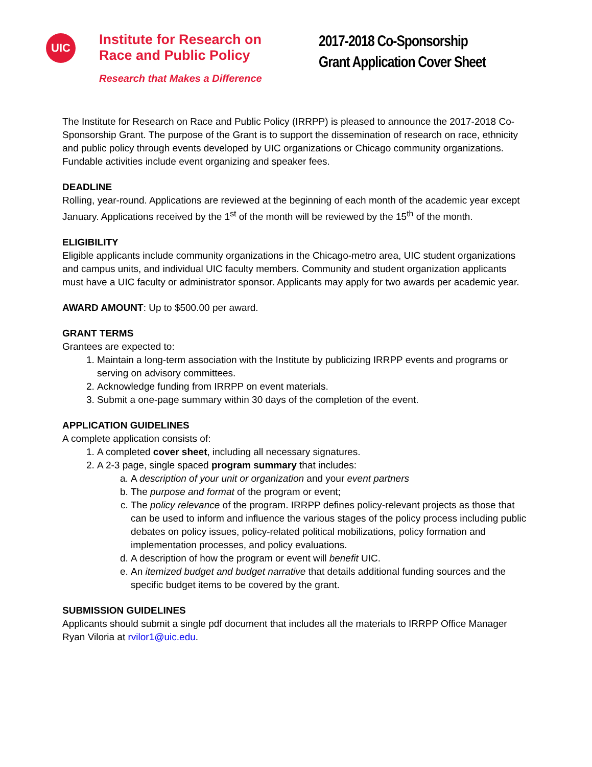UIC
Institute for Research on
Race and Public Policy
Research that Makes a Difference
2017-2018 Co-Sponsorship
Grant Application Cover Sheet
The Institute for Research on Race and Public Policy (IRRPP) is pleased to announce the 2017-2018 Co-Sponsorship Grant. The purpose of the Grant is to support the dissemination of research on race, ethnicity and public policy through events developed by UIC organizations or Chicago community organizations. Fundable activities include event organizing and speaker fees.
DEADLINE
Rolling, year-round. Applications are reviewed at the beginning of each month of the academic year except January. Applications received by the 1<sup>st</sup> of the month will be reviewed by the 15<sup>th</sup> of the month.
ELIGIBILITY
Eligible applicants include community organizations in the Chicago-metro area, UIC student organizations and campus units, and individual UIC faculty members. Community and student organization applicants must have a UIC faculty or administrator sponsor. Applicants may apply for two awards per academic year.
AWARD AMOUNT: Up to $500.00 per award.
GRANT TERMS
Grantees are expected to:
1. Maintain a long-term association with the Institute by publicizing IRRPP events and programs or serving on advisory committees.
2. Acknowledge funding from IRRPP on event materials.
3. Submit a one-page summary within 30 days of the completion of the event.
APPLICATION GUIDELINES
A complete application consists of:
1. A completed cover sheet, including all necessary signatures.
2. A 2-3 page, single spaced program summary that includes:
a. A description of your unit or organization and your event partners
b. The purpose and format of the program or event;
c. The policy relevance of the program. IRRPP defines policy-relevant projects as those that can be used to inform and influence the various stages of the policy process including public debates on policy issues, policy-related political mobilizations, policy formation and implementation processes, and policy evaluations.
d. A description of how the program or event will benefit UIC.
e. An itemized budget and budget narrative that details additional funding sources and the specific budget items to be covered by the grant.
SUBMISSION GUIDELINES
Applicants should submit a single pdf document that includes all the materials to IRRPP Office Manager Ryan Viloria at rvilor1@uic.edu.